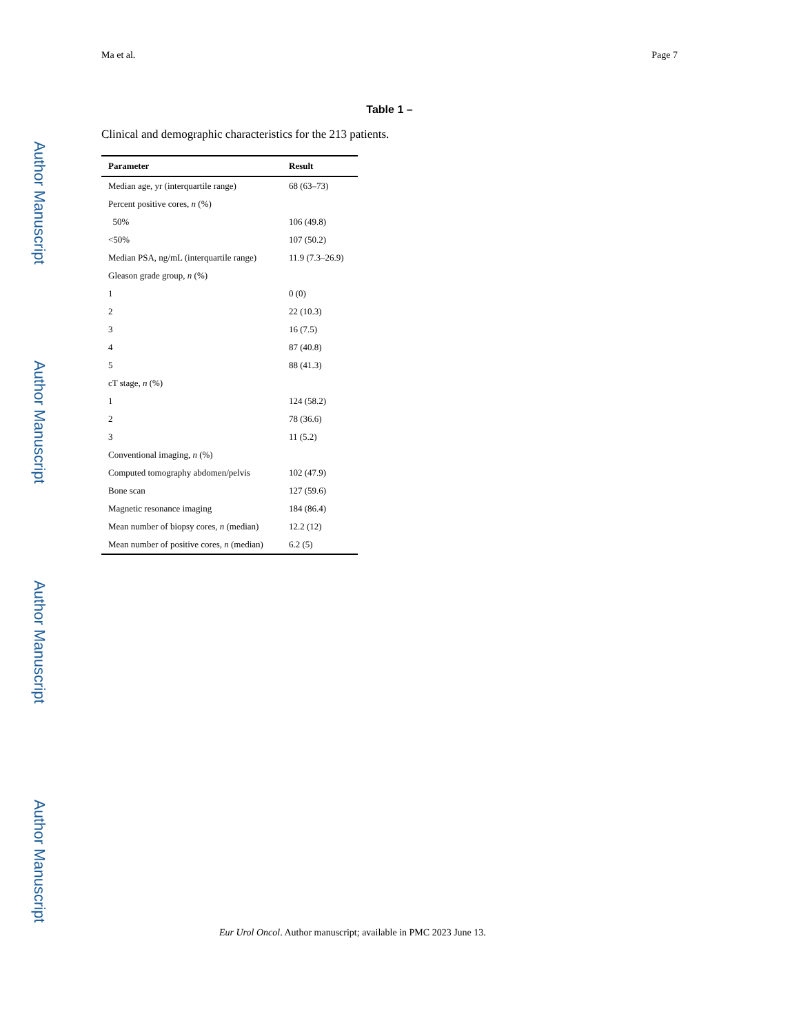Author Manuscript
Author Manuscript
Author Manuscript
Author Manuscript
Ma et al. Page 7
Table 1 –
Clinical and demographic characteristics for the 213 patients.
| Parameter | Result |
| --- | --- |
| Median age, yr (interquartile range) | 68 (63–73) |
| Percent positive cores, n (%) | |
| 50% | 106 (49.8) |
| <50% | 107 (50.2) |
| Median PSA, ng/mL (interquartile range) | 11.9 (7.3–26.9) |
| Gleason grade group, n (%) | |
| 1 | 0 (0) |
| 2 | 22 (10.3) |
| 3 | 16 (7.5) |
| 4 | 87 (40.8) |
| 5 | 88 (41.3) |
| cT stage, n (%) | |
| 1 | 124 (58.2) |
| 2 | 78 (36.6) |
| 3 | 11 (5.2) |
| Conventional imaging, n (%) | |
| Computed tomography abdomen/pelvis | 102 (47.9) |
| Bone scan | 127 (59.6) |
| Magnetic resonance imaging | 184 (86.4) |
| Mean number of biopsy cores, n (median) | 12.2 (12) |
| Mean number of positive cores, n (median) | 6.2 (5) |
Eur Urol Oncol. Author manuscript; available in PMC 2023 June 13.